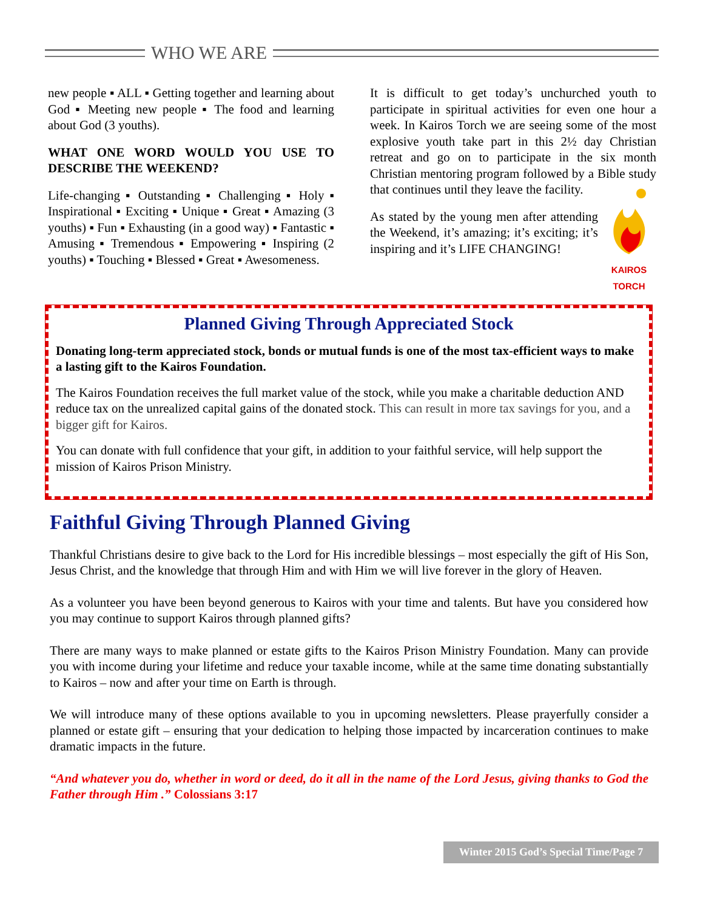WHO WE ARE
new people ▪ ALL ▪ Getting together and learning about God ▪ Meeting new people ▪ The food and learning about God (3 youths).
WHAT ONE WORD WOULD YOU USE TO DESCRIBE THE WEEKEND?
Life-changing ▪ Outstanding ▪ Challenging ▪ Holy ▪ Inspirational ▪ Exciting ▪ Unique ▪ Great ▪ Amazing (3 youths) ▪ Fun ▪ Exhausting (in a good way) ▪ Fantastic ▪ Amusing ▪ Tremendous ▪ Empowering ▪ Inspiring (2 youths) ▪ Touching ▪ Blessed ▪ Great ▪ Awesomeness.
It is difficult to get today’s unchurched youth to participate in spiritual activities for even one hour a week. In Kairos Torch we are seeing some of the most explosive youth take part in this 2½ day Christian retreat and go on to participate in the six month Christian mentoring program followed by a Bible study that continues until they leave the facility.
KAIROS
TORCH As stated by the young men after attending the Weekend, it’s amazing; it’s exciting; it’s inspiring and it’s LIFE CHANGING!
Planned Giving Through Appreciated Stock
Donating long-term appreciated stock, bonds or mutual funds is one of the most tax-efficient ways to make a lasting gift to the Kairos Foundation.
The Kairos Foundation receives the full market value of the stock, while you make a charitable deduction AND reduce tax on the unrealized capital gains of the donated stock. This can result in more tax savings for you, and a bigger gift for Kairos.
You can donate with full confidence that your gift, in addition to your faithful service, will help support the mission of Kairos Prison Ministry.
Faithful Giving Through Planned Giving
Thankful Christians desire to give back to the Lord for His incredible blessings – most especially the gift of His Son, Jesus Christ, and the knowledge that through Him and with Him we will live forever in the glory of Heaven.
As a volunteer you have been beyond generous to Kairos with your time and talents. But have you considered how you may continue to support Kairos through planned gifts?
There are many ways to make planned or estate gifts to the Kairos Prison Ministry Foundation. Many can provide you with income during your lifetime and reduce your taxable income, while at the same time donating substantially to Kairos – now and after your time on Earth is through.
We will introduce many of these options available to you in upcoming newsletters. Please prayerfully consider a planned or estate gift – ensuring that your dedication to helping those impacted by incarceration continues to make dramatic impacts in the future.
“And whatever you do, whether in word or deed, do it all in the name of the Lord Jesus, giving thanks to God the Father through Him .” Colossians 3:17
Winter 2015 God’s Special Time/Page 7